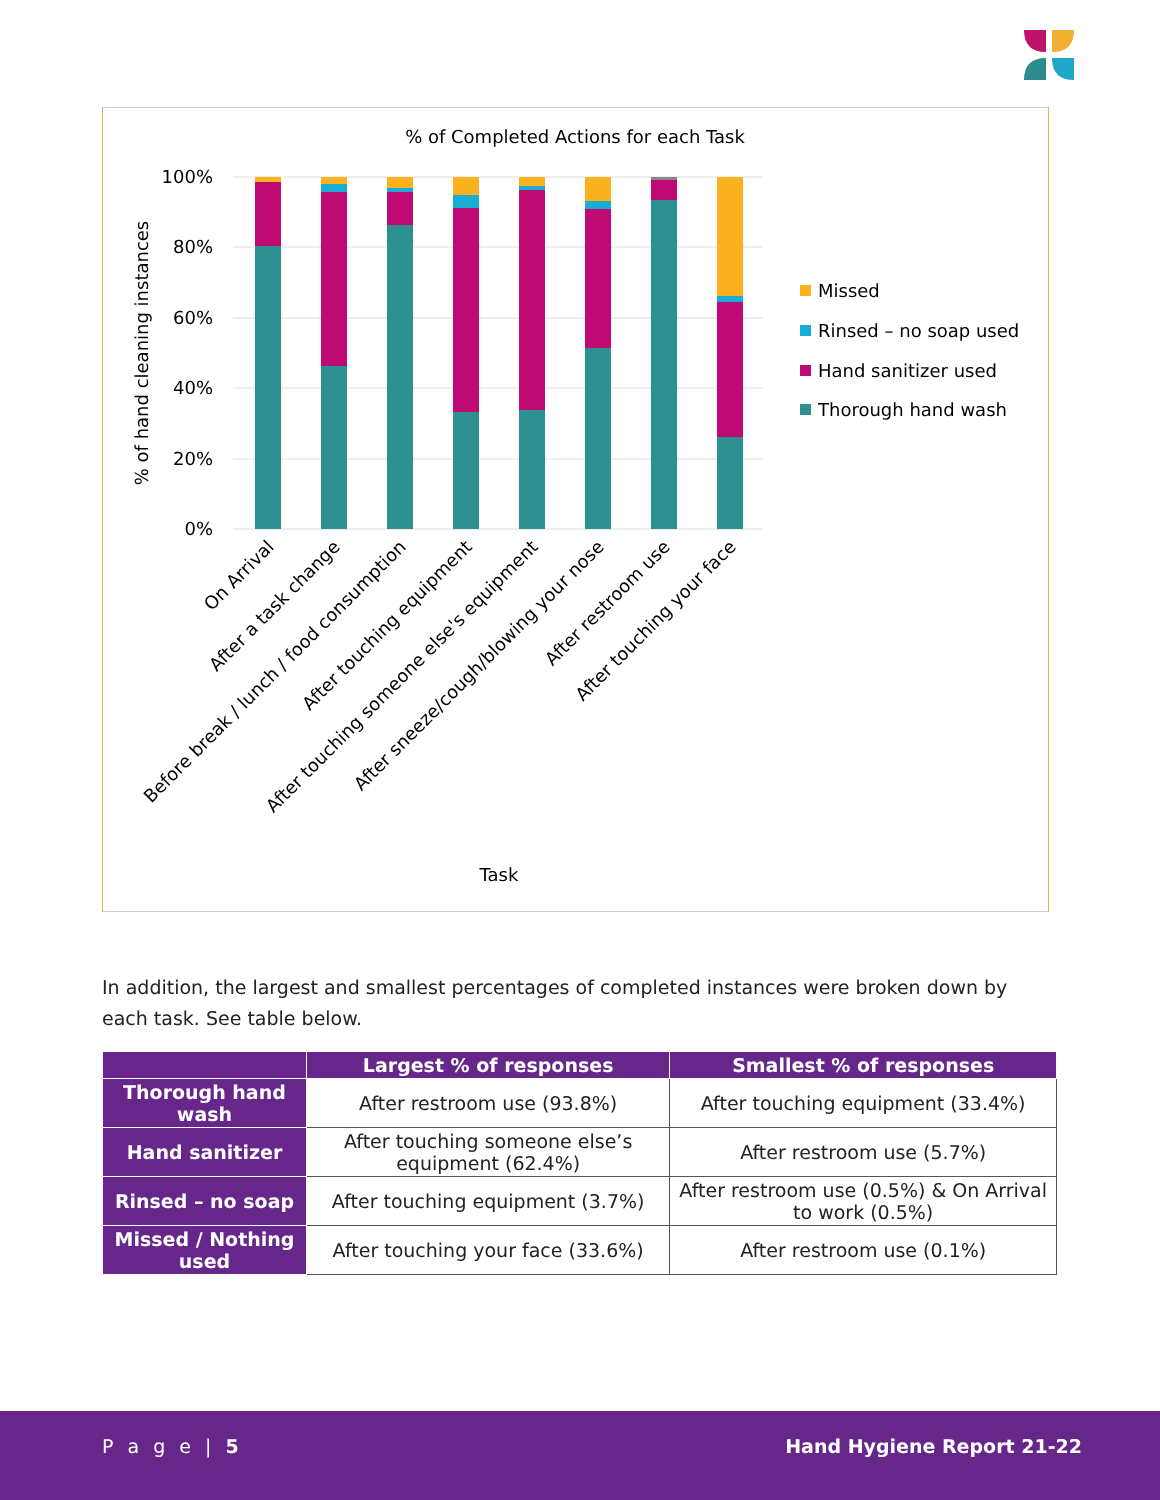% of Completed Actions for each Task
100%
80%
60%
40%
20%
0%
% of hand cleaning instances
On Arrival
After a task change
Before break / lunch / food consumption
After touching equipment
After touching someone else's equipment
After sneeze/cough/blowing your nose
After restroom use
After touching your face
Task
Missed
Rinsed – no soap used
Hand sanitizer used
Thorough hand wash
In addition, the largest and smallest percentages of completed instances were broken down by each task. See table below.
| | Largest % of responses | Smallest % of responses |
| --- | --- | --- |
| Thorough hand wash | After restroom use (93.8%) | After touching equipment (33.4%) |
| Hand sanitizer | After touching someone else’s equipment (62.4%) | After restroom use (5.7%) |
| Rinsed – no soap | After touching equipment (3.7%) | After restroom use (0.5%) & On Arrival to work (0.5%) |
| Missed / Nothing used | After touching your face (33.6%) | After restroom use (0.1%) |
P a g e | 5 Hand Hygiene Report 21-22